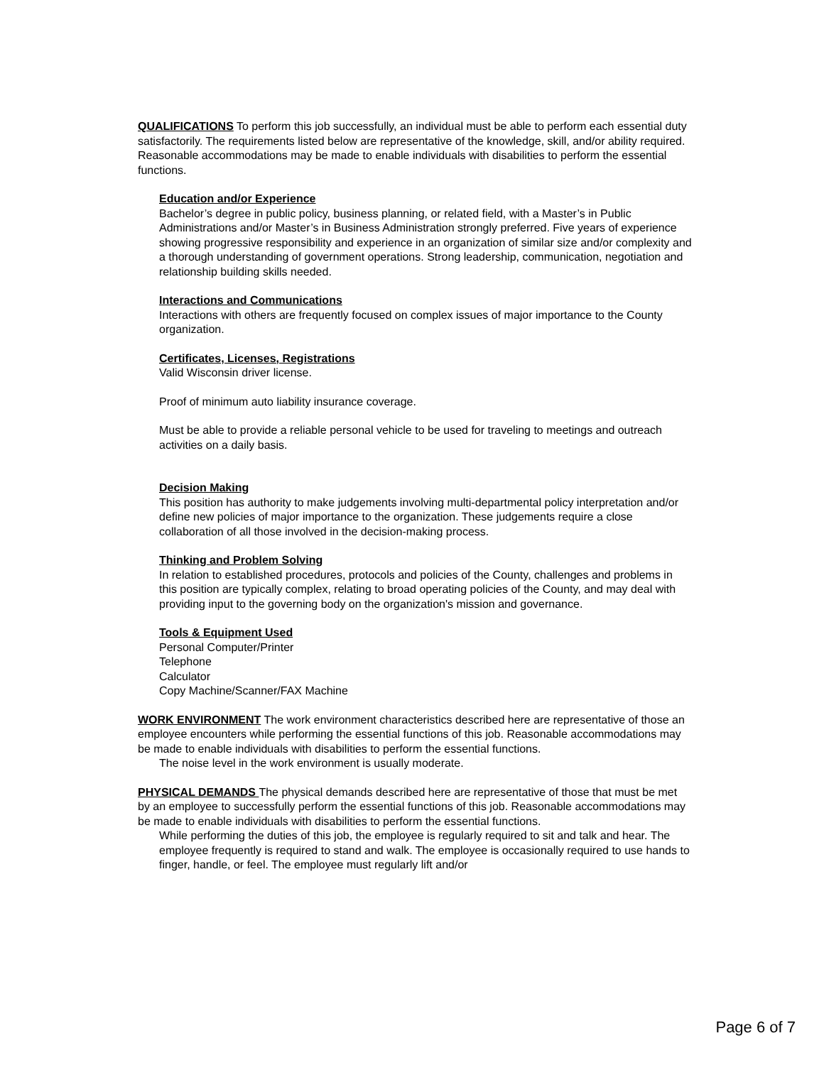QUALIFICATIONS To perform this job successfully, an individual must be able to perform each essential duty satisfactorily. The requirements listed below are representative of the knowledge, skill, and/or ability required. Reasonable accommodations may be made to enable individuals with disabilities to perform the essential functions.
Education and/or Experience
Bachelor’s degree in public policy, business planning, or related field, with a Master’s in Public Administrations and/or Master’s in Business Administration strongly preferred. Five years of experience showing progressive responsibility and experience in an organization of similar size and/or complexity and a thorough understanding of government operations. Strong leadership, communication, negotiation and relationship building skills needed.
Interactions and Communications
Interactions with others are frequently focused on complex issues of major importance to the County organization.
Certificates, Licenses, Registrations
Valid Wisconsin driver license.
Proof of minimum auto liability insurance coverage.
Must be able to provide a reliable personal vehicle to be used for traveling to meetings and outreach activities on a daily basis.
Decision Making
This position has authority to make judgements involving multi-departmental policy interpretation and/or define new policies of major importance to the organization. These judgements require a close collaboration of all those involved in the decision-making process.
Thinking and Problem Solving
In relation to established procedures, protocols and policies of the County, challenges and problems in this position are typically complex, relating to broad operating policies of the County, and may deal with providing input to the governing body on the organization's mission and governance.
Tools & Equipment Used
Personal Computer/Printer
Telephone
Calculator
Copy Machine/Scanner/FAX Machine
WORK ENVIRONMENT The work environment characteristics described here are representative of those an employee encounters while performing the essential functions of this job. Reasonable accommodations may be made to enable individuals with disabilities to perform the essential functions.
The noise level in the work environment is usually moderate.
PHYSICAL DEMANDS The physical demands described here are representative of those that must be met by an employee to successfully perform the essential functions of this job. Reasonable accommodations may be made to enable individuals with disabilities to perform the essential functions.
While performing the duties of this job, the employee is regularly required to sit and talk and hear. The employee frequently is required to stand and walk. The employee is occasionally required to use hands to finger, handle, or feel. The employee must regularly lift and/or
Page 6 of 7